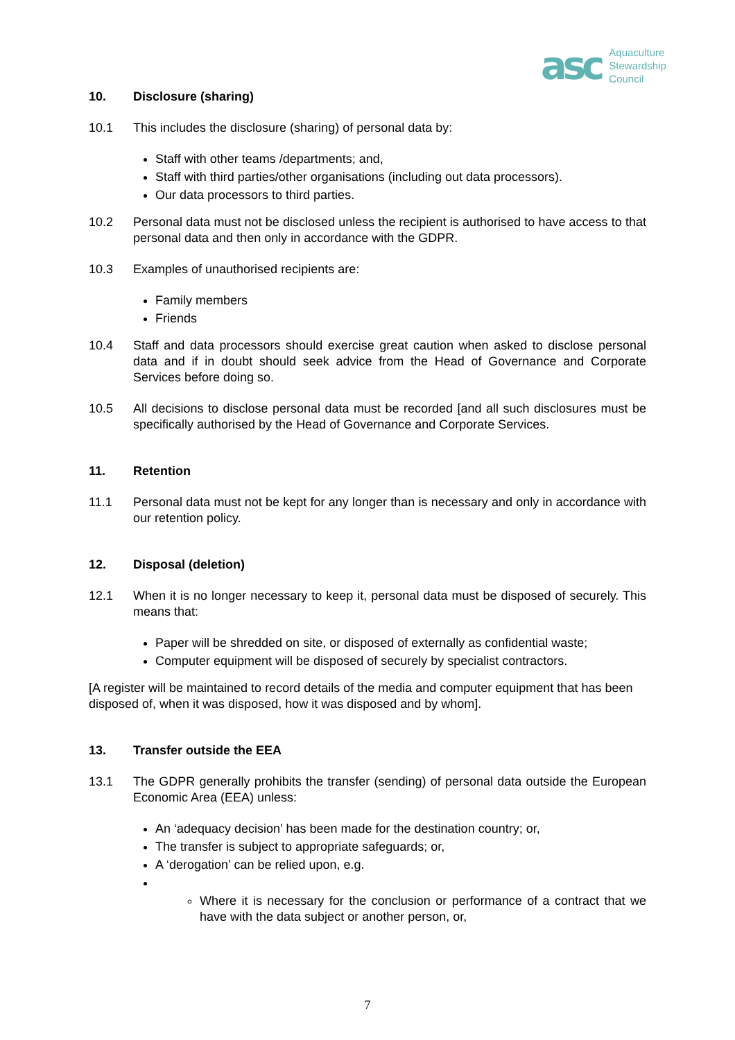asc Aquaculture
Stewardship
Council
10. Disclosure (sharing)
10.1 This includes the disclosure (sharing) of personal data by:
Staff with other teams /departments; and,
Staff with third parties/other organisations (including out data processors).
Our data processors to third parties.
10.2 Personal data must not be disclosed unless the recipient is authorised to have access to that personal data and then only in accordance with the GDPR.
10.3 Examples of unauthorised recipients are:
Family members
Friends
10.4 Staff and data processors should exercise great caution when asked to disclose personal data and if in doubt should seek advice from the Head of Governance and Corporate Services before doing so.
10.5 All decisions to disclose personal data must be recorded [and all such disclosures must be specifically authorised by the Head of Governance and Corporate Services.
11. Retention
11.1 Personal data must not be kept for any longer than is necessary and only in accordance with our retention policy.
12. Disposal (deletion)
12.1 When it is no longer necessary to keep it, personal data must be disposed of securely. This means that:
Paper will be shredded on site, or disposed of externally as confidential waste;
Computer equipment will be disposed of securely by specialist contractors.
[A register will be maintained to record details of the media and computer equipment that has been disposed of, when it was disposed, how it was disposed and by whom].
13. Transfer outside the EEA
13.1 The GDPR generally prohibits the transfer (sending) of personal data outside the European Economic Area (EEA) unless:
An ‘adequacy decision’ has been made for the destination country; or,
The transfer is subject to appropriate safeguards; or,
A ‘derogation’ can be relied upon, e.g.
Where it is necessary for the conclusion or performance of a contract that we have with the data subject or another person, or,
7